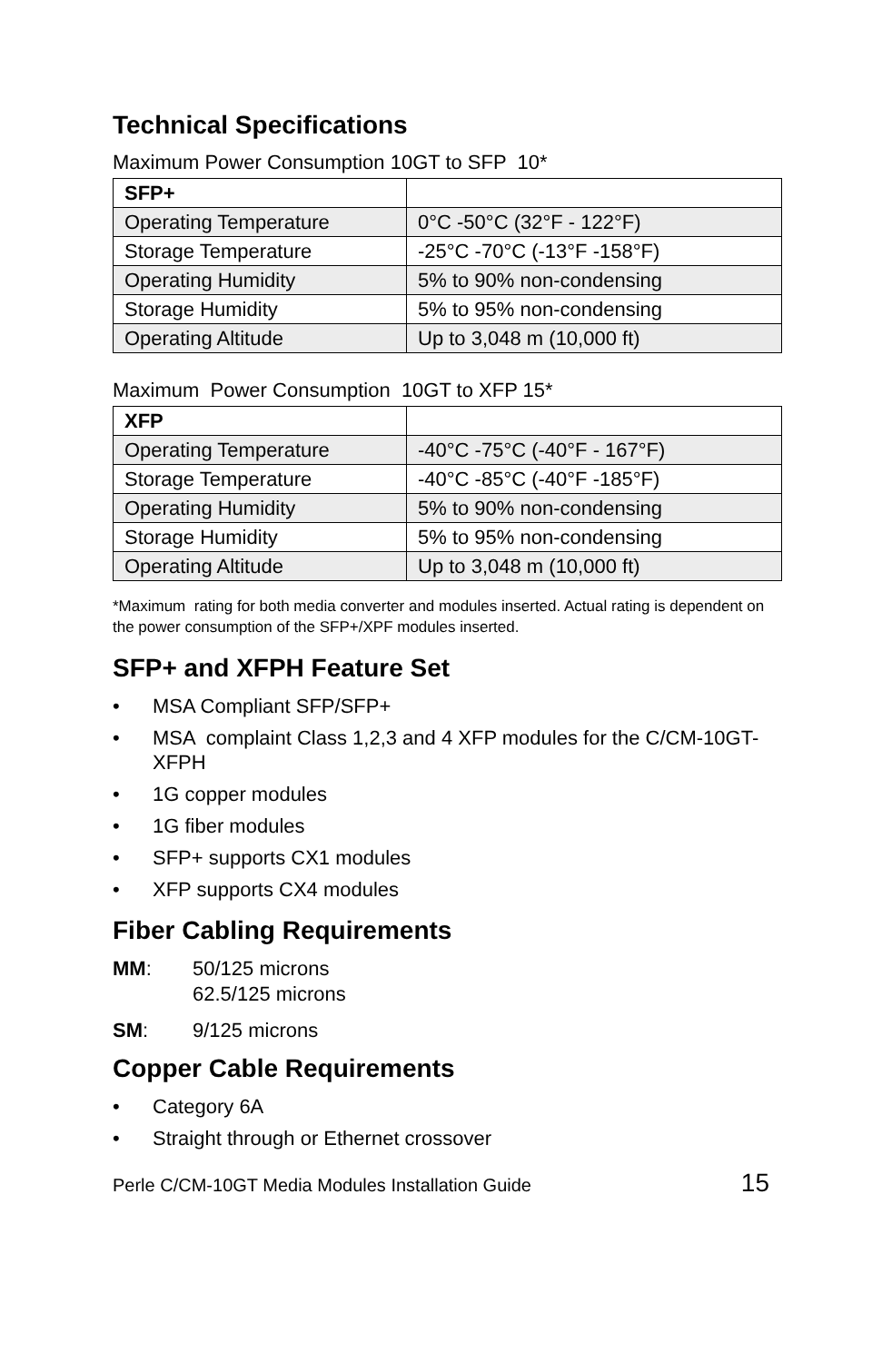Technical Specifications
Maximum Power Consumption 10GT to SFP 10*
| SFP+ | |
| --- | --- |
| Operating Temperature | 0°C -50°C (32°F - 122°F) |
| Storage Temperature | -25°C -70°C (-13°F -158°F) |
| Operating Humidity | 5% to 90% non-condensing |
| Storage Humidity | 5% to 95% non-condensing |
| Operating Altitude | Up to 3,048 m (10,000 ft) |
Maximum Power Consumption 10GT to XFP 15*
| XFP | |
| --- | --- |
| Operating Temperature | -40°C -75°C (-40°F - 167°F) |
| Storage Temperature | -40°C -85°C (-40°F -185°F) |
| Operating Humidity | 5% to 90% non-condensing |
| Storage Humidity | 5% to 95% non-condensing |
| Operating Altitude | Up to 3,048 m (10,000 ft) |
*Maximum rating for both media converter and modules inserted. Actual rating is dependent on the power consumption of the SFP+/XPF modules inserted.
SFP+ and XFPH Feature Set
• MSA Compliant SFP/SFP+
• MSA complaint Class 1,2,3 and 4 XFP modules for the C/CM-10GT-XFPH
• 1G copper modules
• 1G fiber modules
• SFP+ supports CX1 modules
• XFP supports CX4 modules
Fiber Cabling Requirements
MM: 50/125 microns
62.5/125 microns
SM: 9/125 microns
Copper Cable Requirements
• Category 6A
• Straight through or Ethernet crossover
Perle C/CM-10GT Media Modules Installation Guide 15